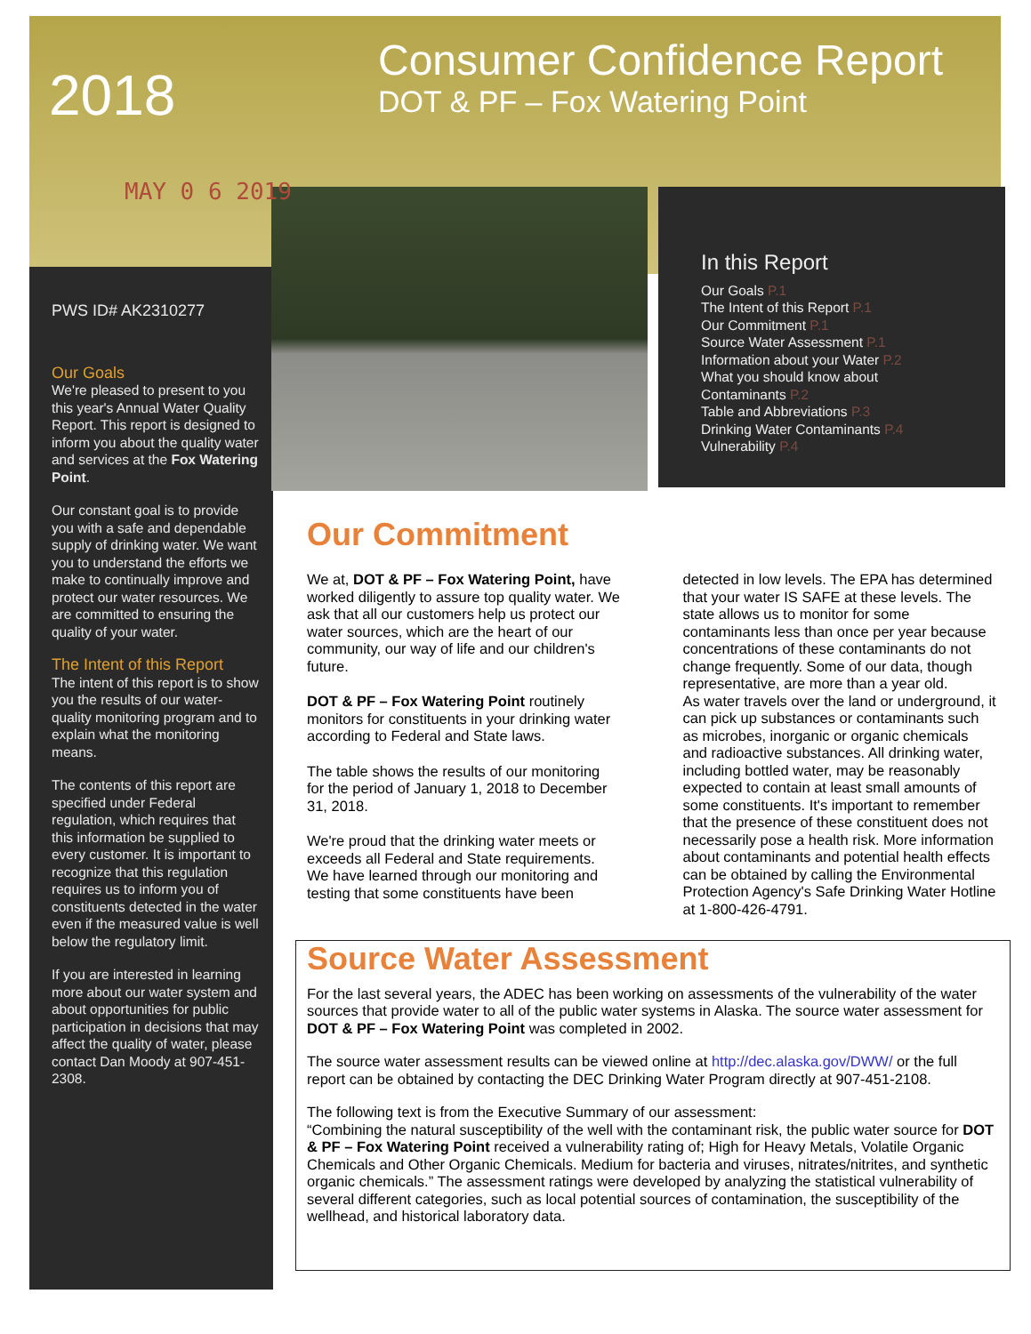Consumer Confidence Report
DOT & PF – Fox Watering Point
2018
MAY 0 6 2019
PWS ID# AK2310277
Our Goals
We're pleased to present to you this year's Annual Water Quality Report. This report is designed to inform you about the quality water and services at the Fox Watering Point.
Our constant goal is to provide you with a safe and dependable supply of drinking water. We want you to understand the efforts we make to continually improve and protect our water resources. We are committed to ensuring the quality of your water.
The Intent of this Report
The intent of this report is to show you the results of our water-quality monitoring program and to explain what the monitoring means.
The contents of this report are specified under Federal regulation, which requires that this information be supplied to every customer. It is important to recognize that this regulation requires us to inform you of constituents detected in the water even if the measured value is well below the regulatory limit.
If you are interested in learning more about our water system and about opportunities for public participation in decisions that may affect the quality of water, please contact Dan Moody at 907-451-2308.
In this Report
Our Goals P.1
The Intent of this Report P.1
Our Commitment P.1
Source Water Assessment P.1
Information about your Water P.2
What you should know about
Contaminants P.2
Table and Abbreviations P.3
Drinking Water Contaminants P.4
Vulnerability P.4
Our Commitment
We at, DOT & PF – Fox Watering Point, have worked diligently to assure top quality water. We ask that all our customers help us protect our water sources, which are the heart of our community, our way of life and our children's future.
DOT & PF – Fox Watering Point routinely monitors for constituents in your drinking water according to Federal and State laws.
The table shows the results of our monitoring for the period of January 1, 2018 to December 31, 2018.
We're proud that the drinking water meets or exceeds all Federal and State requirements. We have learned through our monitoring and testing that some constituents have been detected in low levels. The EPA has determined that your water IS SAFE at these levels. The state allows us to monitor for some contaminants less than once per year because concentrations of these contaminants do not change frequently. Some of our data, though representative, are more than a year old.
As water travels over the land or underground, it can pick up substances or contaminants such as microbes, inorganic or organic chemicals and radioactive substances. All drinking water, including bottled water, may be reasonably expected to contain at least small amounts of some constituents. It's important to remember that the presence of these constituent does not necessarily pose a health risk. More information about contaminants and potential health effects can be obtained by calling the Environmental Protection Agency's Safe Drinking Water Hotline at 1-800-426-4791.
Source Water Assessment
For the last several years, the ADEC has been working on assessments of the vulnerability of the water sources that provide water to all of the public water systems in Alaska. The source water assessment for DOT & PF – Fox Watering Point was completed in 2002.
The source water assessment results can be viewed online at http://dec.alaska.gov/DWW/ or the full report can be obtained by contacting the DEC Drinking Water Program directly at 907-451-2108.
The following text is from the Executive Summary of our assessment:
“Combining the natural susceptibility of the well with the contaminant risk, the public water source for DOT & PF – Fox Watering Point received a vulnerability rating of; High for Heavy Metals, Volatile Organic Chemicals and Other Organic Chemicals. Medium for bacteria and viruses, nitrates/nitrites, and synthetic organic chemicals.” The assessment ratings were developed by analyzing the statistical vulnerability of several different categories, such as local potential sources of contamination, the susceptibility of the wellhead, and historical laboratory data.